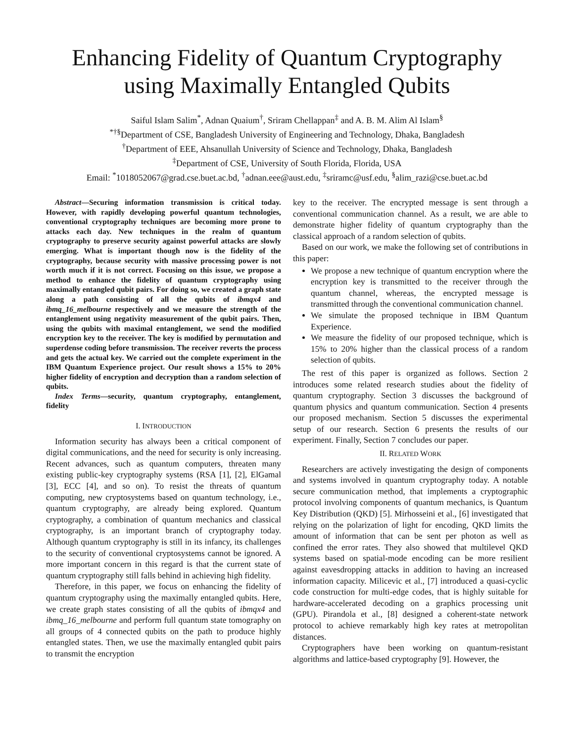Enhancing Fidelity of Quantum Cryptography using Maximally Entangled Qubits
Saiful Islam Salim<sup>*</sup>, Adnan Quaium<sup>†</sup>, Sriram Chellappan<sup>‡</sup> and A. B. M. Alim Al Islam<sup>§</sup>
<sup>*†§</sup> Department of CSE, Bangladesh University of Engineering and Technology, Dhaka, Bangladesh
<sup>†</sup> Department of EEE, Ahsanullah University of Science and Technology, Dhaka, Bangladesh
<sup>‡</sup> Department of CSE, University of South Florida, Florida, USA
Email: <sup>*</sup>1018052067@grad.cse.buet.ac.bd, <sup>†</sup>adnan.eee@aust.edu, <sup>‡</sup>sriramc@usf.edu, <sup>§</sup>alim_razi@cse.buet.ac.bd
Abstract—Securing information transmission is critical today. However, with rapidly developing powerful quantum technologies, conventional cryptography techniques are becoming more prone to attacks each day. New techniques in the realm of quantum cryptography to preserve security against powerful attacks are slowly emerging. What is important though now is the fidelity of the cryptography, because security with massive processing power is not worth much if it is not correct. Focusing on this issue, we propose a method to enhance the fidelity of quantum cryptography using maximally entangled qubit pairs. For doing so, we created a graph state along a path consisting of all the qubits of ibmqx4 and ibmq_16_melbourne respectively and we measure the strength of the entanglement using negativity measurement of the qubit pairs. Then, using the qubits with maximal entanglement, we send the modified encryption key to the receiver. The key is modified by permutation and superdense coding before transmission. The receiver reverts the process and gets the actual key. We carried out the complete experiment in the IBM Quantum Experience project. Our result shows a 15% to 20% higher fidelity of encryption and decryption than a random selection of qubits.
Index Terms—security, quantum cryptography, entanglement, fidelity
I. INTRODUCTION
Information security has always been a critical component of digital communications, and the need for security is only increasing. Recent advances, such as quantum computers, threaten many existing public-key cryptography systems (RSA [1], [2], ElGamal [3], ECC [4], and so on). To resist the threats of quantum computing, new cryptosystems based on quantum technology, i.e., quantum cryptography, are already being explored. Quantum cryptography, a combination of quantum mechanics and classical cryptography, is an important branch of cryptography today. Although quantum cryptography is still in its infancy, its challenges to the security of conventional cryptosystems cannot be ignored. A more important concern in this regard is that the current state of quantum cryptography still falls behind in achieving high fidelity.
Therefore, in this paper, we focus on enhancing the fidelity of quantum cryptography using the maximally entangled qubits. Here, we create graph states consisting of all the qubits of ibmqx4 and ibmq_16_melbourne and perform full quantum state tomography on all groups of 4 connected qubits on the path to produce highly entangled states. Then, we use the maximally entangled qubit pairs to transmit the encryption
key to the receiver. The encrypted message is sent through a conventional communication channel. As a result, we are able to demonstrate higher fidelity of quantum cryptography than the classical approach of a random selection of qubits.
Based on our work, we make the following set of contributions in this paper:
We propose a new technique of quantum encryption where the encryption key is transmitted to the receiver through the quantum channel, whereas, the encrypted message is transmitted through the conventional communication channel.
We simulate the proposed technique in IBM Quantum Experience.
We measure the fidelity of our proposed technique, which is 15% to 20% higher than the classical process of a random selection of qubits.
The rest of this paper is organized as follows. Section 2 introduces some related research studies about the fidelity of quantum cryptography. Section 3 discusses the background of quantum physics and quantum communication. Section 4 presents our proposed mechanism. Section 5 discusses the experimental setup of our research. Section 6 presents the results of our experiment. Finally, Section 7 concludes our paper.
II. RELATED WORK
Researchers are actively investigating the design of components and systems involved in quantum cryptography today. A notable secure communication method, that implements a cryptographic protocol involving components of quantum mechanics, is Quantum Key Distribution (QKD) [5]. Mirhosseini et al., [6] investigated that relying on the polarization of light for encoding, QKD limits the amount of information that can be sent per photon as well as confined the error rates. They also showed that multilevel QKD systems based on spatial-mode encoding can be more resilient against eavesdropping attacks in addition to having an increased information capacity. Milicevic et al., [7] introduced a quasi-cyclic code construction for multi-edge codes, that is highly suitable for hardware-accelerated decoding on a graphics processing unit (GPU). Pirandola et al., [8] designed a coherent-state network protocol to achieve remarkably high key rates at metropolitan distances.
Cryptographers have been working on quantum-resistant algorithms and lattice-based cryptography [9]. However, the